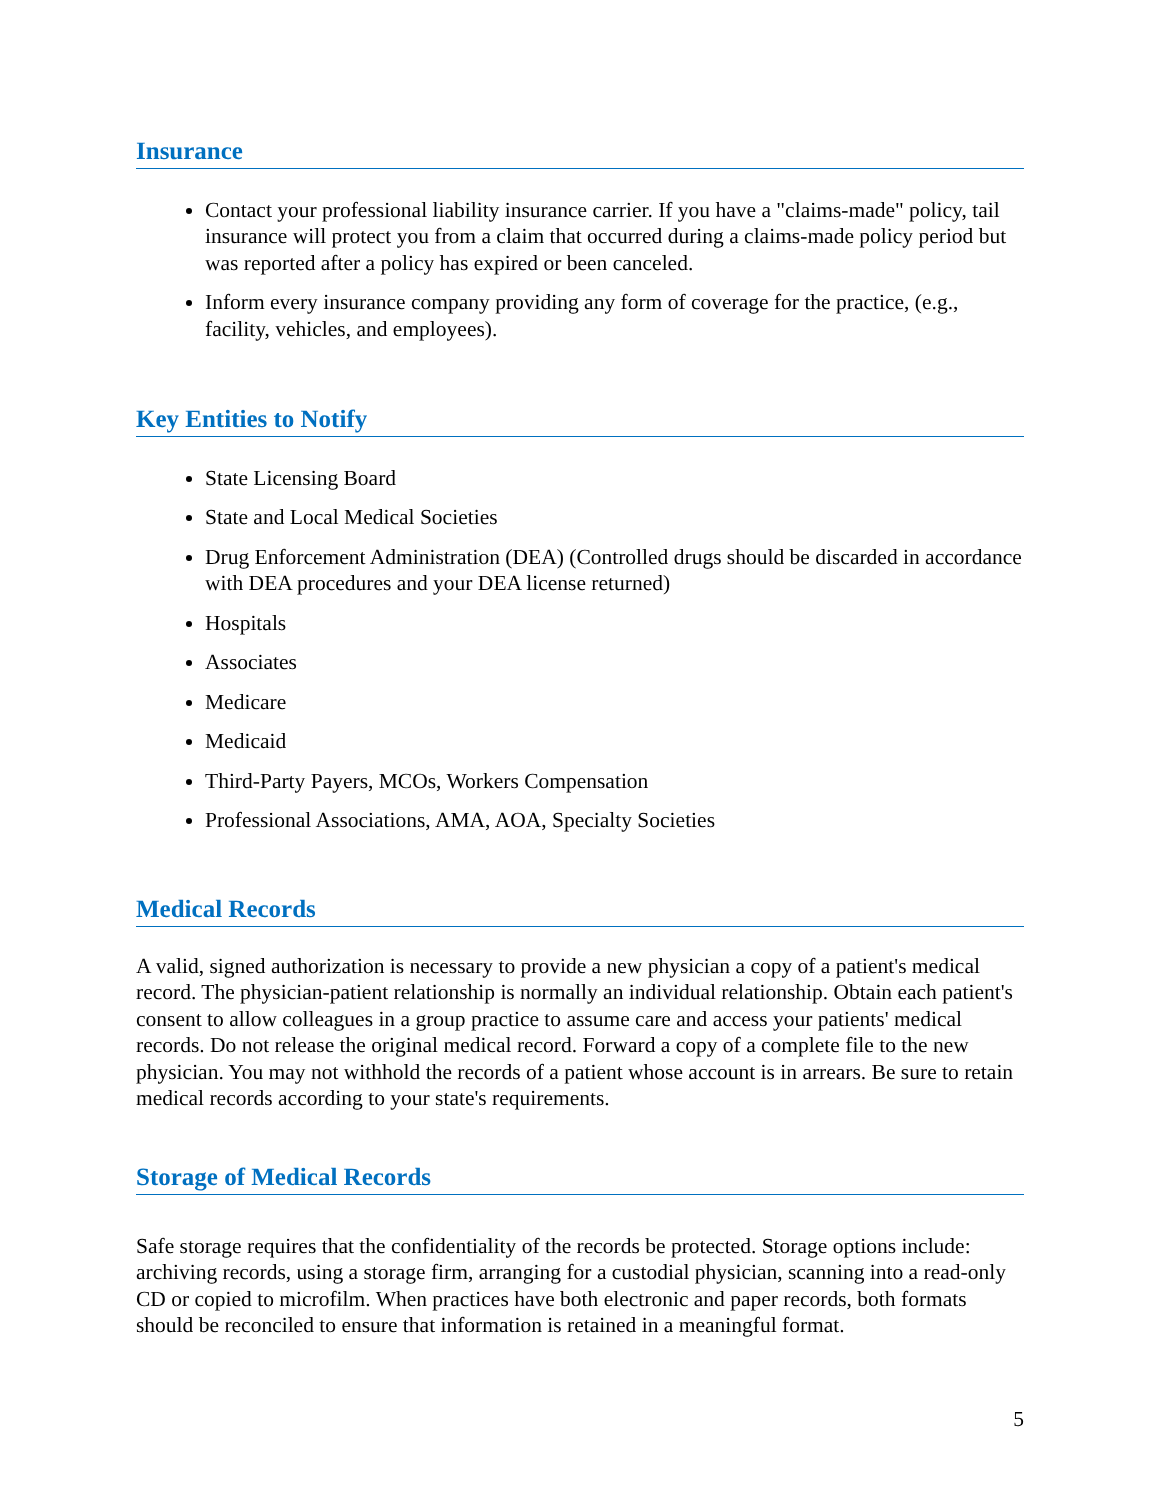Insurance
Contact your professional liability insurance carrier. If you have a "claims-made" policy, tail insurance will protect you from a claim that occurred during a claims-made policy period but was reported after a policy has expired or been canceled.
Inform every insurance company providing any form of coverage for the practice, (e.g., facility, vehicles, and employees).
Key Entities to Notify
State Licensing Board
State and Local Medical Societies
Drug Enforcement Administration (DEA) (Controlled drugs should be discarded in accordance with DEA procedures and your DEA license returned)
Hospitals
Associates
Medicare
Medicaid
Third-Party Payers, MCOs, Workers Compensation
Professional Associations, AMA, AOA, Specialty Societies
Medical Records
A valid, signed authorization is necessary to provide a new physician a copy of a patient's medical record. The physician-patient relationship is normally an individual relationship. Obtain each patient's consent to allow colleagues in a group practice to assume care and access your patients' medical records. Do not release the original medical record. Forward a copy of a complete file to the new physician. You may not withhold the records of a patient whose account is in arrears. Be sure to retain medical records according to your state's requirements.
Storage of Medical Records
Safe storage requires that the confidentiality of the records be protected. Storage options include: archiving records, using a storage firm, arranging for a custodial physician, scanning into a read-only CD or copied to microfilm. When practices have both electronic and paper records, both formats should be reconciled to ensure that information is retained in a meaningful format.
5